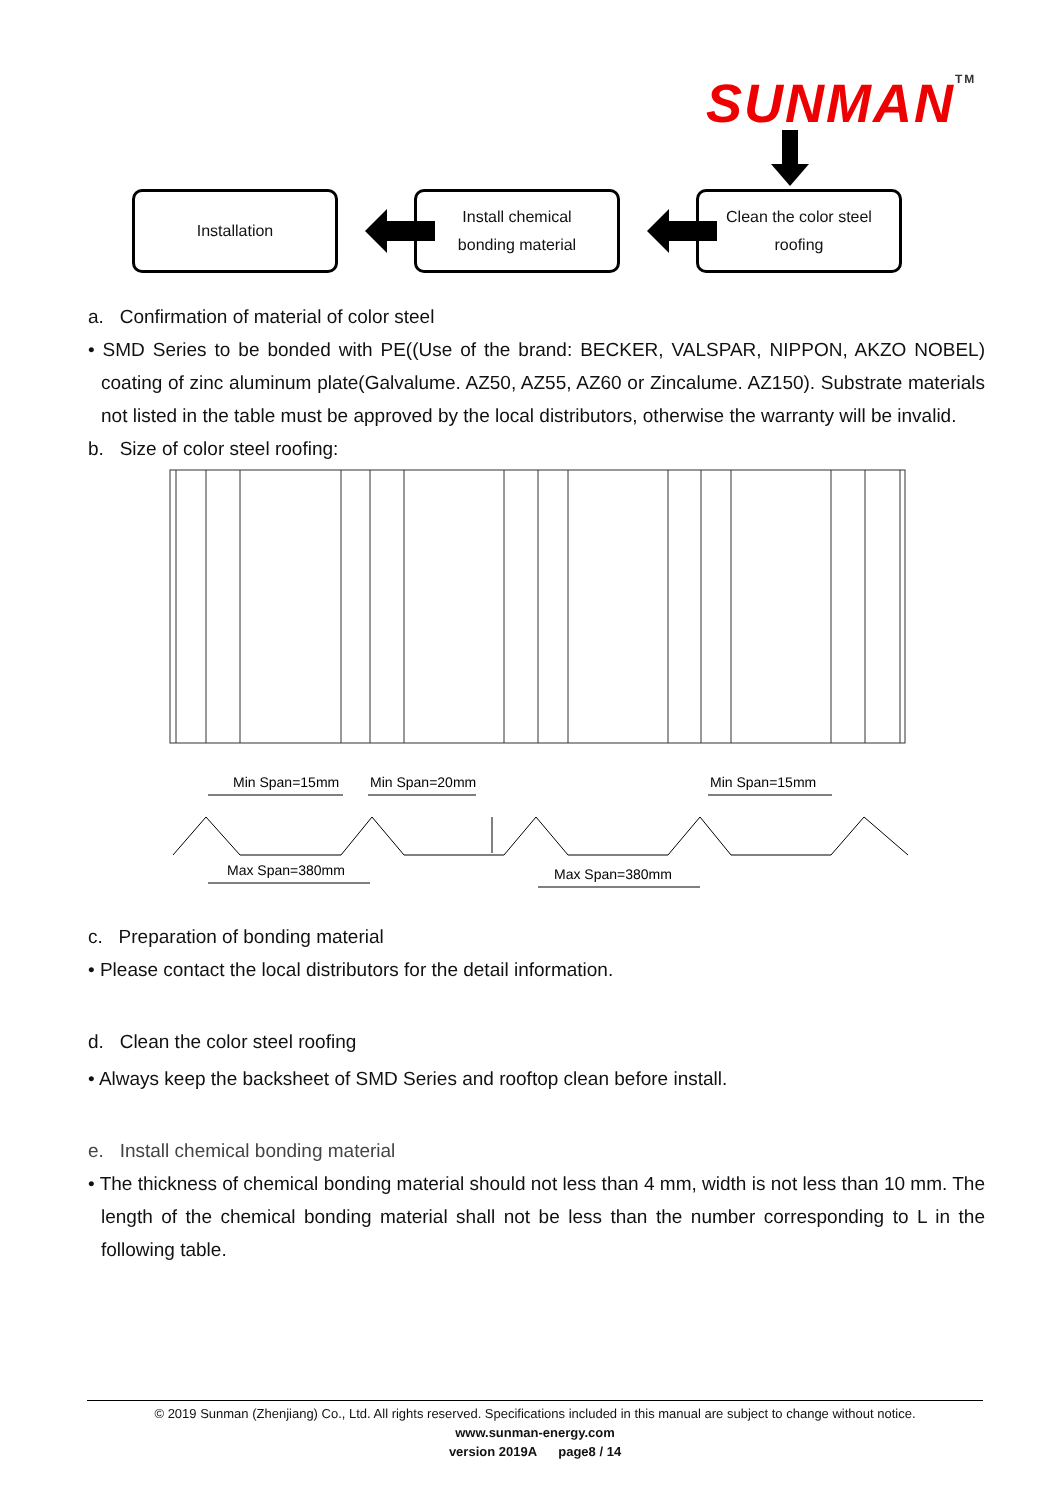SUNMANTM
Installation
Install chemical
bonding material
Clean the color steel
roofing
a. Confirmation of material of color steel
• SMD Series to be bonded with PE((Use of the brand: BECKER, VALSPAR, NIPPON, AKZO NOBEL) coating of zinc aluminum plate(Galvalume. AZ50, AZ55, AZ60 or Zincalume. AZ150). Substrate materials not listed in the table must be approved by the local distributors, otherwise the warranty will be invalid.
b. Size of color steel roofing:
Min Span=15mm
Min Span=20mm
Min Span=15mm
Max Span=380mm
Max Span=380mm
c. Preparation of bonding material
• Please contact the local distributors for the detail information.
d. Clean the color steel roofing
• Always keep the backsheet of SMD Series and rooftop clean before install.
e. Install chemical bonding material
• The thickness of chemical bonding material should not less than 4 mm, width is not less than 10 mm. The length of the chemical bonding material shall not be less than the number corresponding to L in the following table.
© 2019 Sunman (Zhenjiang) Co., Ltd. All rights reserved. Specifications included in this manual are subject to change without notice.
www.sunman-energy.com
version 2019A page8 / 14